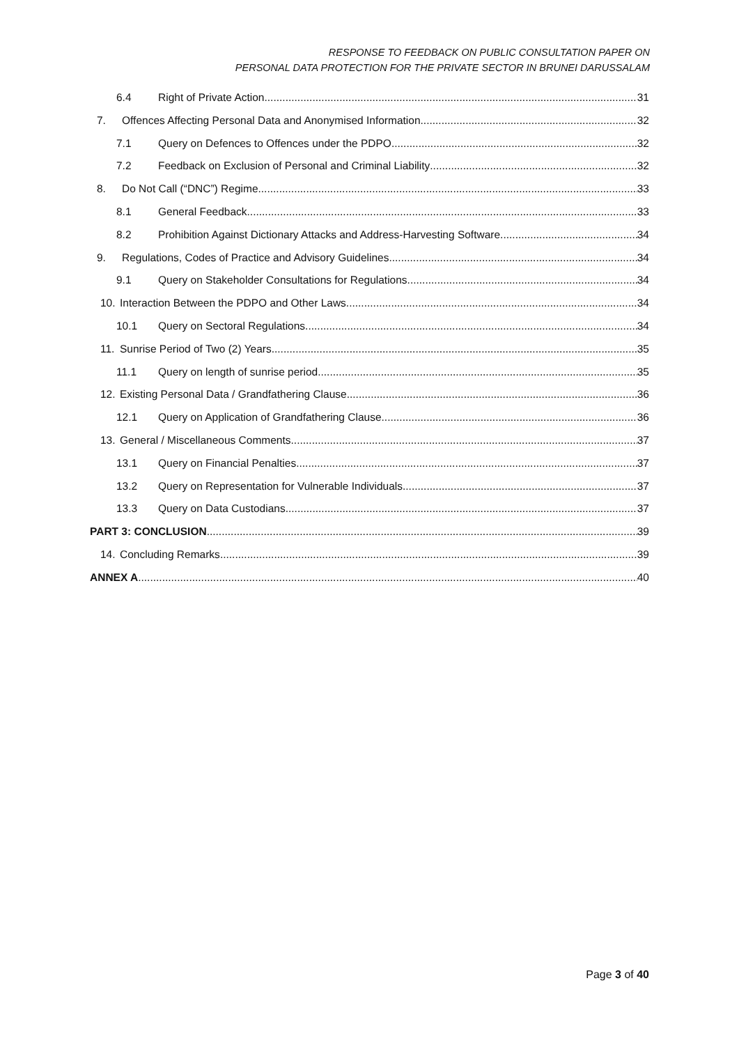RESPONSE TO FEEDBACK ON PUBLIC CONSULTATION PAPER ON
PERSONAL DATA PROTECTION FOR THE PRIVATE SECTOR IN BRUNEI DARUSSALAM
6.4 Right of Private Action 31
7. Offences Affecting Personal Data and Anonymised Information 32
7.1 Query on Defences to Offences under the PDPO 32
7.2 Feedback on Exclusion of Personal and Criminal Liability 32
8. Do Not Call (“DNC”) Regime 33
8.1 General Feedback 33
8.2 Prohibition Against Dictionary Attacks and Address-Harvesting Software 34
9. Regulations, Codes of Practice and Advisory Guidelines 34
9.1 Query on Stakeholder Consultations for Regulations 34
10. Interaction Between the PDPO and Other Laws 34
10.1 Query on Sectoral Regulations 34
11. Sunrise Period of Two (2) Years 35
11.1 Query on length of sunrise period 35
12. Existing Personal Data / Grandfathering Clause 36
12.1 Query on Application of Grandfathering Clause 36
13. General / Miscellaneous Comments 37
13.1 Query on Financial Penalties 37
13.2 Query on Representation for Vulnerable Individuals 37
13.3 Query on Data Custodians 37
PART 3: CONCLUSION 39
14. Concluding Remarks 39
ANNEX A 40
Page 3 of 40